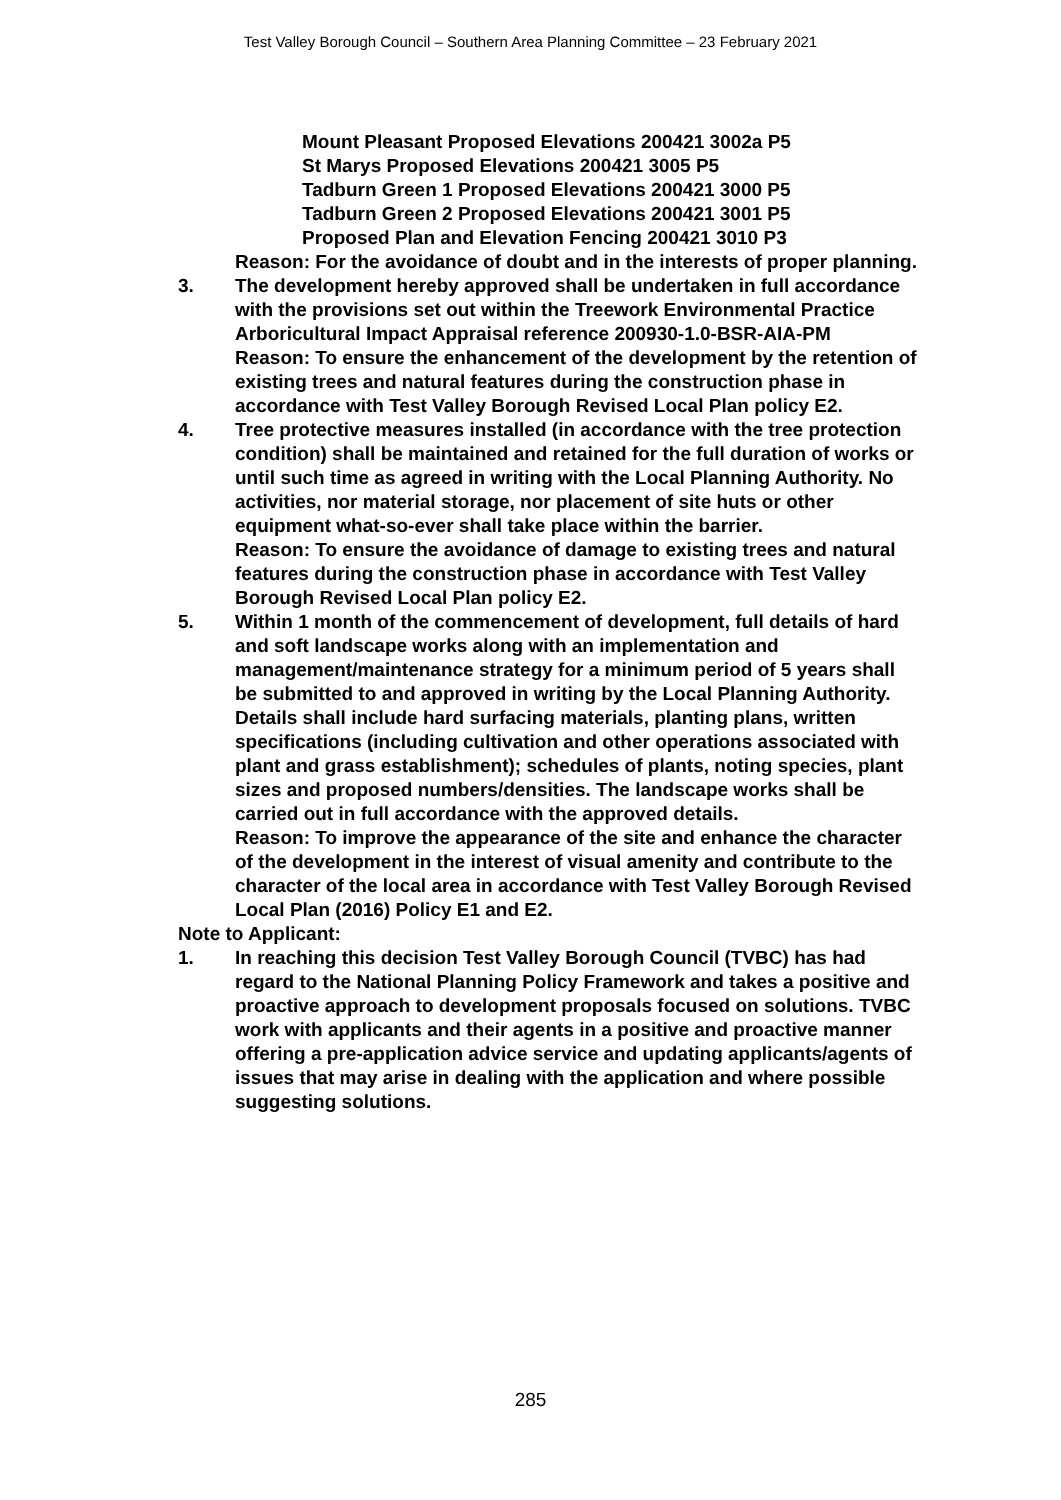Test Valley Borough Council – Southern Area Planning Committee – 23 February 2021
Mount Pleasant Proposed Elevations 200421 3002a P5
St Marys Proposed Elevations 200421 3005 P5
Tadburn Green 1 Proposed Elevations 200421 3000 P5
Tadburn Green 2 Proposed Elevations 200421 3001 P5
Proposed Plan and Elevation Fencing 200421 3010 P3
Reason: For the avoidance of doubt and in the interests of proper planning.
3. The development hereby approved shall be undertaken in full accordance with the provisions set out within the Treework Environmental Practice Arboricultural Impact Appraisal reference 200930-1.0-BSR-AIA-PM
Reason: To ensure the enhancement of the development by the retention of existing trees and natural features during the construction phase in accordance with Test Valley Borough Revised Local Plan policy E2.
4. Tree protective measures installed (in accordance with the tree protection condition) shall be maintained and retained for the full duration of works or until such time as agreed in writing with the Local Planning Authority. No activities, nor material storage, nor placement of site huts or other equipment what-so-ever shall take place within the barrier.
Reason: To ensure the avoidance of damage to existing trees and natural features during the construction phase in accordance with Test Valley Borough Revised Local Plan policy E2.
5. Within 1 month of the commencement of development, full details of hard and soft landscape works along with an implementation and management/maintenance strategy for a minimum period of 5 years shall be submitted to and approved in writing by the Local Planning Authority. Details shall include hard surfacing materials, planting plans, written specifications (including cultivation and other operations associated with plant and grass establishment); schedules of plants, noting species, plant sizes and proposed numbers/densities. The landscape works shall be carried out in full accordance with the approved details.
Reason: To improve the appearance of the site and enhance the character of the development in the interest of visual amenity and contribute to the character of the local area in accordance with Test Valley Borough Revised Local Plan (2016) Policy E1 and E2.
Note to Applicant:
1. In reaching this decision Test Valley Borough Council (TVBC) has had regard to the National Planning Policy Framework and takes a positive and proactive approach to development proposals focused on solutions. TVBC work with applicants and their agents in a positive and proactive manner offering a pre-application advice service and updating applicants/agents of issues that may arise in dealing with the application and where possible suggesting solutions.
285